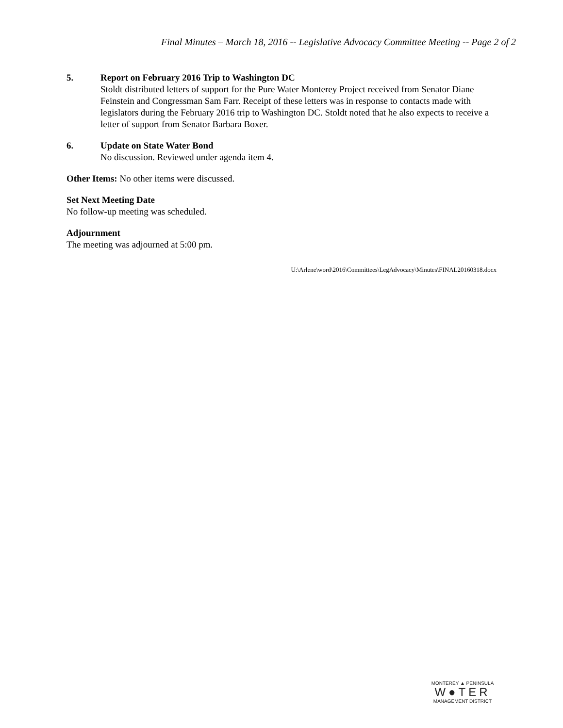Final Minutes – March 18, 2016 -- Legislative Advocacy Committee Meeting -- Page 2 of 2
5. Report on February 2016 Trip to Washington DC
Stoldt distributed letters of support for the Pure Water Monterey Project received from Senator Diane Feinstein and Congressman Sam Farr. Receipt of these letters was in response to contacts made with legislators during the February 2016 trip to Washington DC. Stoldt noted that he also expects to receive a letter of support from Senator Barbara Boxer.
6. Update on State Water Bond
No discussion. Reviewed under agenda item 4.
Other Items: No other items were discussed.
Set Next Meeting Date
No follow-up meeting was scheduled.
Adjournment
The meeting was adjourned at 5:00 pm.
U:\Arlene\word\2016\Committees\LegAdvocacy\Minutes\FINAL20160318.docx
MONTEREY ▲ PENINSULA
W●TER
MANAGEMENT DISTRICT